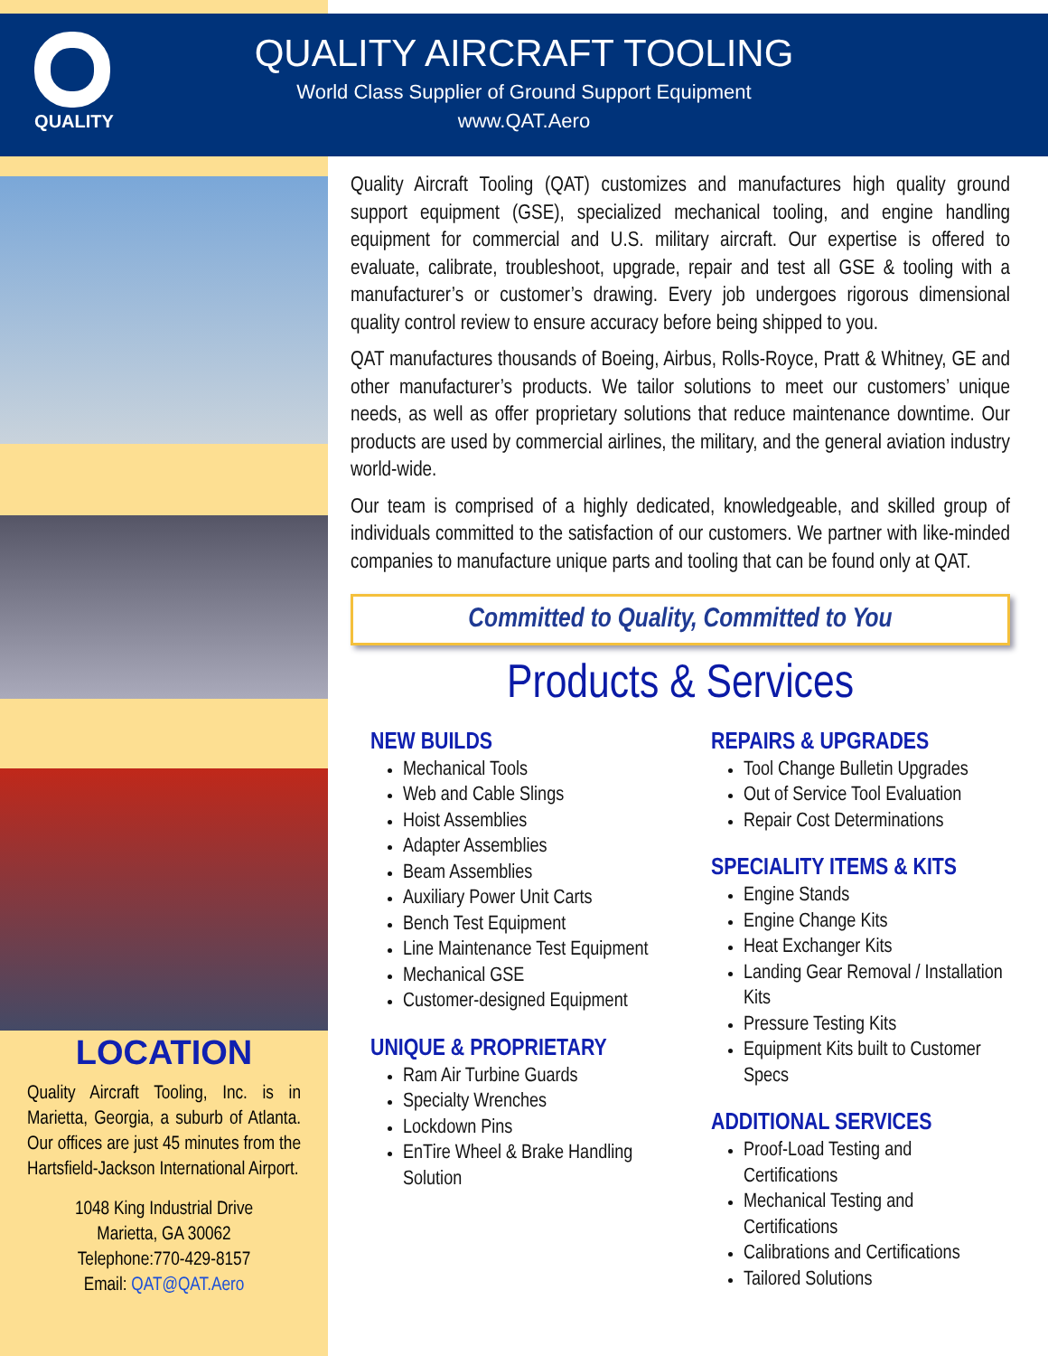QUALITY
QUALITY AIRCRAFT TOOLING
World Class Supplier of Ground Support Equipment
www.QAT.Aero
Quality Aircraft Tooling (QAT) customizes and manufactures high quality ground support equipment (GSE), specialized mechanical tooling, and engine handling equipment for commercial and U.S. military aircraft. Our expertise is offered to evaluate, calibrate, troubleshoot, upgrade, repair and test all GSE & tooling with a manufacturer’s or customer’s drawing. Every job undergoes rigorous dimensional quality control review to ensure accuracy before being shipped to you.
QAT manufactures thousands of Boeing, Airbus, Rolls-Royce, Pratt & Whitney, GE and other manufacturer’s products. We tailor solutions to meet our customers’ unique needs, as well as offer proprietary solutions that reduce maintenance downtime. Our products are used by commercial airlines, the military, and the general aviation industry world-wide.
Our team is comprised of a highly dedicated, knowledgeable, and skilled group of individuals committed to the satisfaction of our customers. We partner with like-minded companies to manufacture unique parts and tooling that can be found only at QAT.
Committed to Quality, Committed to You
Products & Services
NEW BUILDS
Mechanical Tools
Web and Cable Slings
Hoist Assemblies
Adapter Assemblies
Beam Assemblies
Auxiliary Power Unit Carts
Bench Test Equipment
Line Maintenance Test Equipment
Mechanical GSE
Customer-designed Equipment
UNIQUE & PROPRIETARY
Ram Air Turbine Guards
Specialty Wrenches
Lockdown Pins
EnTire Wheel & Brake Handling Solution
REPAIRS & UPGRADES
Tool Change Bulletin Upgrades
Out of Service Tool Evaluation
Repair Cost Determinations
SPECIALITY ITEMS & KITS
Engine Stands
Engine Change Kits
Heat Exchanger Kits
Landing Gear Removal / Installation Kits
Pressure Testing Kits
Equipment Kits built to Customer Specs
ADDITIONAL SERVICES
Proof-Load Testing and Certifications
Mechanical Testing and Certifications
Calibrations and Certifications
Tailored Solutions
LOCATION
Quality Aircraft Tooling, Inc. is in Marietta, Georgia, a suburb of Atlanta. Our offices are just 45 minutes from the Hartsfield-Jackson International Airport.
1048 King Industrial Drive
Marietta, GA 30062
Telephone:770-429-8157
Email: QAT@QAT.Aero